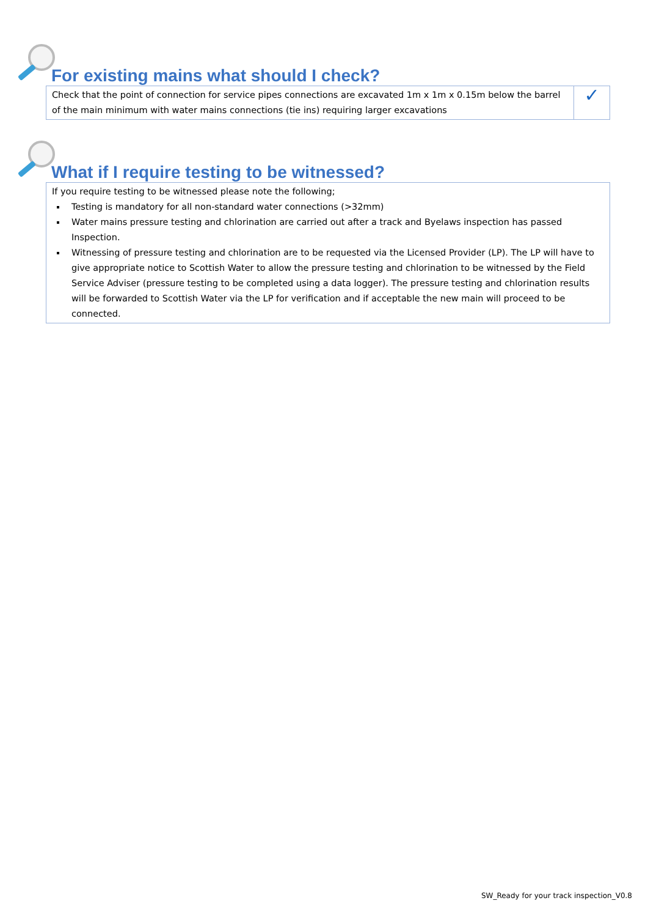For existing mains what should I check?
| Check that the point of connection for service pipes connections are excavated 1m x 1m x 0.15m below the barrel of the main minimum with water mains connections (tie ins) requiring larger excavations | ✓ |
What if I require testing to be witnessed?
| If you require testing to be witnessed please note the following; Testing is mandatory for all non-standard water connections (>32mm) Water mains pressure testing and chlorination are carried out after a track and Byelaws inspection has passed Inspection. Witnessing of pressure testing and chlorination are to be requested via the Licensed Provider (LP). The LP will have to give appropriate notice to Scottish Water to allow the pressure testing and chlorination to be witnessed by the Field Service Adviser (pressure testing to be completed using a data logger). The pressure testing and chlorination results will be forwarded to Scottish Water via the LP for verification and if acceptable the new main will proceed to be connected. |
SW_Ready for your track inspection_V0.8